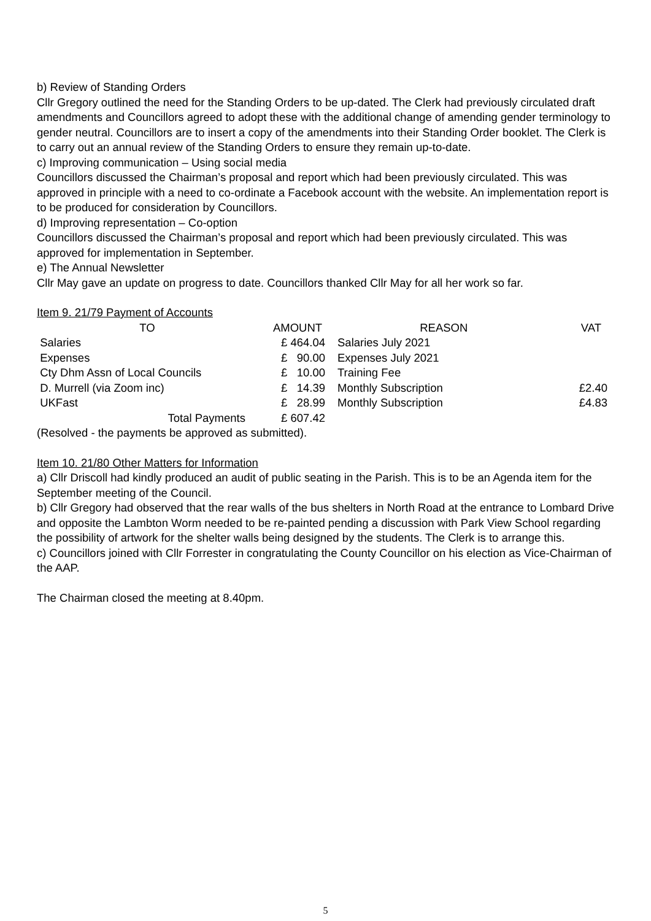b) Review of Standing Orders
Cllr Gregory outlined the need for the Standing Orders to be up-dated. The Clerk had previously circulated draft amendments and Councillors agreed to adopt these with the additional change of amending gender terminology to gender neutral. Councillors are to insert a copy of the amendments into their Standing Order booklet. The Clerk is to carry out an annual review of the Standing Orders to ensure they remain up-to-date.
c) Improving communication – Using social media
Councillors discussed the Chairman’s proposal and report which had been previously circulated. This was approved in principle with a need to co-ordinate a Facebook account with the website. An implementation report is to be produced for consideration by Councillors.
d) Improving representation – Co-option
Councillors discussed the Chairman’s proposal and report which had been previously circulated. This was approved for implementation in September.
e) The Annual Newsletter
Cllr May gave an update on progress to date. Councillors thanked Cllr May for all her work so far.
Item 9. 21/79 Payment of Accounts
| TO | AMOUNT | REASON | VAT |
| --- | --- | --- | --- |
| Salaries | £ 464.04 | Salaries July 2021 | |
| Expenses | £ 90.00 | Expenses July 2021 | |
| Cty Dhm Assn of Local Councils | £ 10.00 | Training Fee | |
| D. Murrell (via Zoom inc) | £ 14.39 | Monthly Subscription | £2.40 |
| UKFast | £ 28.99 | Monthly Subscription | £4.83 |
| Total Payments | £ 607.42 | | |
(Resolved - the payments be approved as submitted).
Item 10. 21/80 Other Matters for Information
a) Cllr Driscoll had kindly produced an audit of public seating in the Parish. This is to be an Agenda item for the September meeting of the Council.
b) Cllr Gregory had observed that the rear walls of the bus shelters in North Road at the entrance to Lombard Drive and opposite the Lambton Worm needed to be re-painted pending a discussion with Park View School regarding the possibility of artwork for the shelter walls being designed by the students. The Clerk is to arrange this.
c) Councillors joined with Cllr Forrester in congratulating the County Councillor on his election as Vice-Chairman of the AAP.
The Chairman closed the meeting at 8.40pm.
5